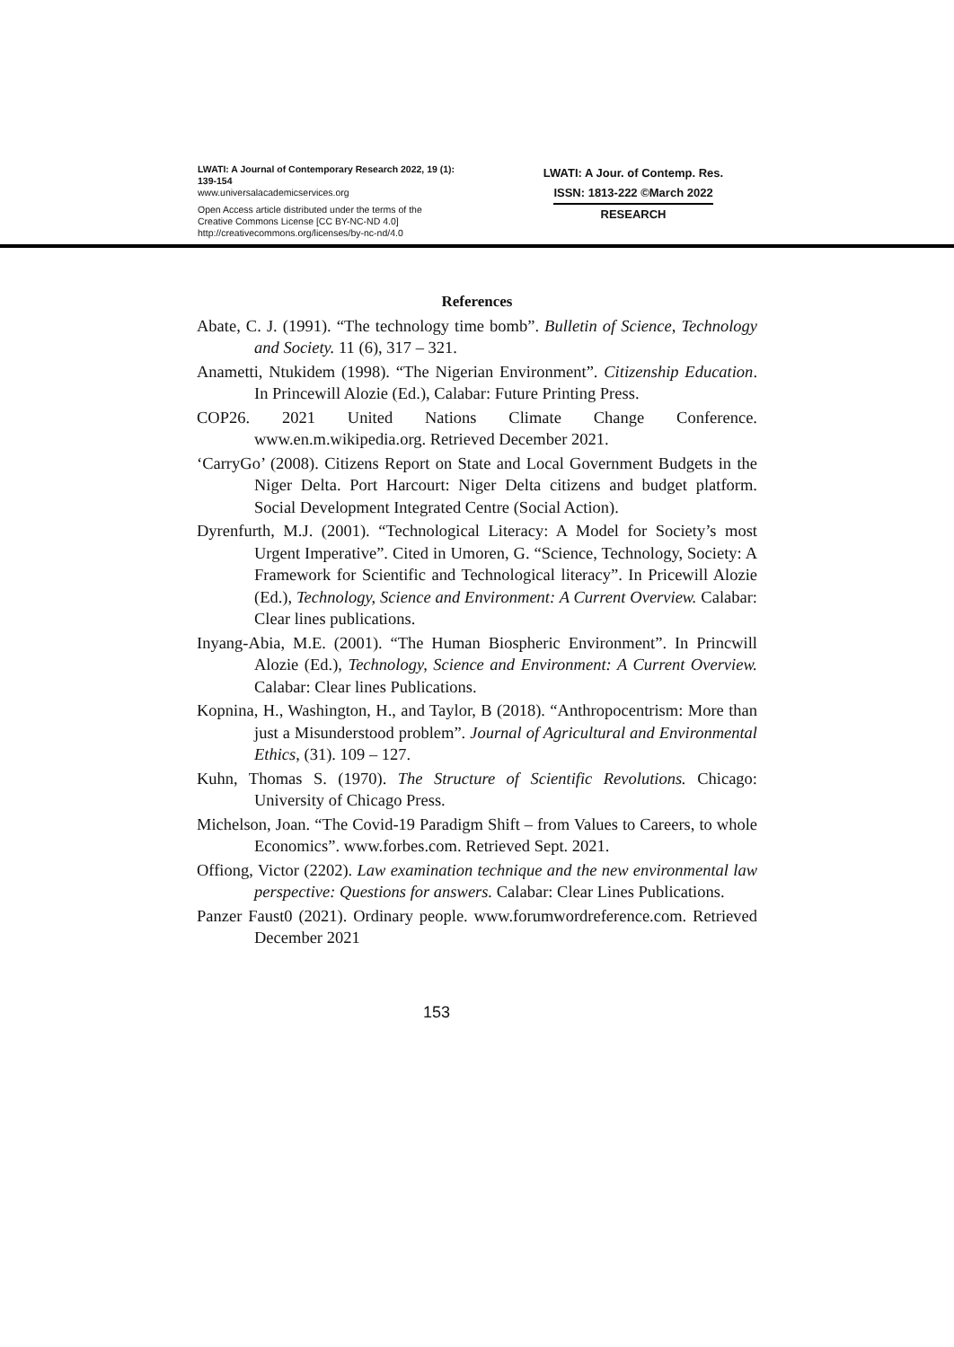LWATI: A Journal of Contemporary Research 2022, 19 (1): 139-154
www.universalacademicservices.org
Open Access article distributed under the terms of the
Creative Commons License [CC BY-NC-ND 4.0]
http://creativecommons.org/licenses/by-nc-nd/4.0
LWATI: A Jour. of Contemp. Res.
ISSN: 1813-222 ©March 2022
RESEARCH
References
Abate, C. J. (1991). “The technology time bomb”. Bulletin of Science, Technology and Society. 11 (6), 317 – 321.
Anametti, Ntukidem (1998). “The Nigerian Environment”. Citizenship Education. In Princewill Alozie (Ed.), Calabar: Future Printing Press.
COP26. 2021 United Nations Climate Change Conference. www.en.m.wikipedia.org. Retrieved December 2021.
‘CarryGo’ (2008). Citizens Report on State and Local Government Budgets in the Niger Delta. Port Harcourt: Niger Delta citizens and budget platform. Social Development Integrated Centre (Social Action).
Dyrenfurth, M.J. (2001). “Technological Literacy: A Model for Society’s most Urgent Imperative”. Cited in Umoren, G. “Science, Technology, Society: A Framework for Scientific and Technological literacy”. In Pricewill Alozie (Ed.), Technology, Science and Environment: A Current Overview. Calabar: Clear lines publications.
Inyang-Abia, M.E. (2001). “The Human Biospheric Environment”. In Princwill Alozie (Ed.), Technology, Science and Environment: A Current Overview. Calabar: Clear lines Publications.
Kopnina, H., Washington, H., and Taylor, B (2018). “Anthropocentrism: More than just a Misunderstood problem”. Journal of Agricultural and Environmental Ethics, (31). 109 – 127.
Kuhn, Thomas S. (1970). The Structure of Scientific Revolutions. Chicago: University of Chicago Press.
Michelson, Joan. “The Covid-19 Paradigm Shift – from Values to Careers, to whole Economics”. www.forbes.com. Retrieved Sept. 2021.
Offiong, Victor (2202). Law examination technique and the new environmental law perspective: Questions for answers. Calabar: Clear Lines Publications.
Panzer Faust0 (2021). Ordinary people. www.forumwordreference.com. Retrieved December 2021
153